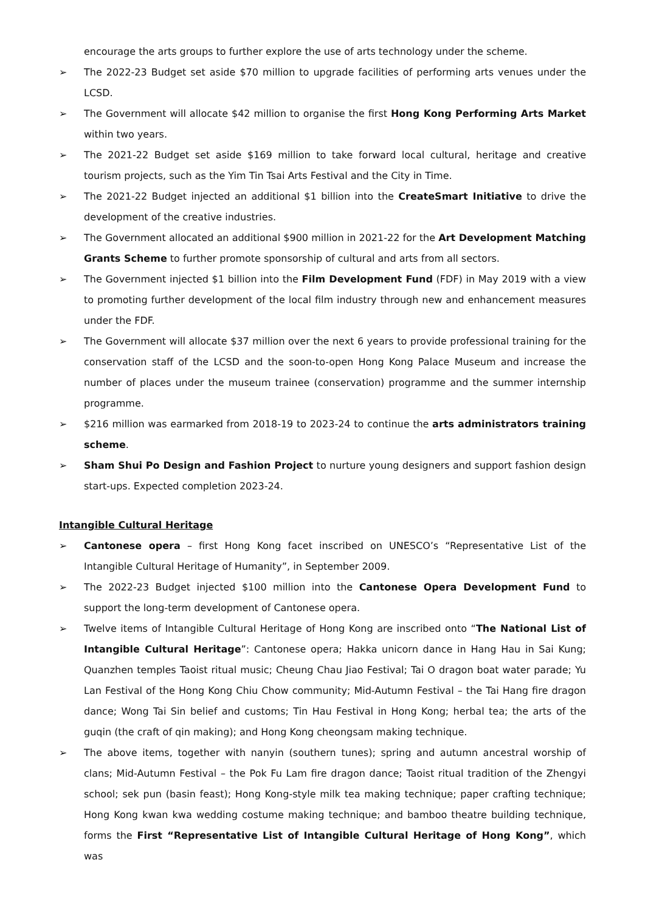encourage the arts groups to further explore the use of arts technology under the scheme.
➢ The 2022-23 Budget set aside $70 million to upgrade facilities of performing arts venues under the LCSD.
➢ The Government will allocate $42 million to organise the first Hong Kong Performing Arts Market within two years.
➢ The 2021-22 Budget set aside $169 million to take forward local cultural, heritage and creative tourism projects, such as the Yim Tin Tsai Arts Festival and the City in Time.
➢ The 2021-22 Budget injected an additional $1 billion into the CreateSmart Initiative to drive the development of the creative industries.
➢ The Government allocated an additional $900 million in 2021-22 for the Art Development Matching Grants Scheme to further promote sponsorship of cultural and arts from all sectors.
➢ The Government injected $1 billion into the Film Development Fund (FDF) in May 2019 with a view to promoting further development of the local film industry through new and enhancement measures under the FDF.
➢ The Government will allocate $37 million over the next 6 years to provide professional training for the conservation staff of the LCSD and the soon-to-open Hong Kong Palace Museum and increase the number of places under the museum trainee (conservation) programme and the summer internship programme.
➢ $216 million was earmarked from 2018-19 to 2023-24 to continue the arts administrators training scheme.
➢ Sham Shui Po Design and Fashion Project to nurture young designers and support fashion design start-ups. Expected completion 2023-24.
Intangible Cultural Heritage
➢ Cantonese opera – first Hong Kong facet inscribed on UNESCO’s “Representative List of the Intangible Cultural Heritage of Humanity”, in September 2009.
➢ The 2022-23 Budget injected $100 million into the Cantonese Opera Development Fund to support the long-term development of Cantonese opera.
➢ Twelve items of Intangible Cultural Heritage of Hong Kong are inscribed onto “The National List of Intangible Cultural Heritage”: Cantonese opera; Hakka unicorn dance in Hang Hau in Sai Kung; Quanzhen temples Taoist ritual music; Cheung Chau Jiao Festival; Tai O dragon boat water parade; Yu Lan Festival of the Hong Kong Chiu Chow community; Mid-Autumn Festival – the Tai Hang fire dragon dance; Wong Tai Sin belief and customs; Tin Hau Festival in Hong Kong; herbal tea; the arts of the guqin (the craft of qin making); and Hong Kong cheongsam making technique.
➢ The above items, together with nanyin (southern tunes); spring and autumn ancestral worship of clans; Mid-Autumn Festival – the Pok Fu Lam fire dragon dance; Taoist ritual tradition of the Zhengyi school; sek pun (basin feast); Hong Kong-style milk tea making technique; paper crafting technique; Hong Kong kwan kwa wedding costume making technique; and bamboo theatre building technique, forms the First “Representative List of Intangible Cultural Heritage of Hong Kong”, which was